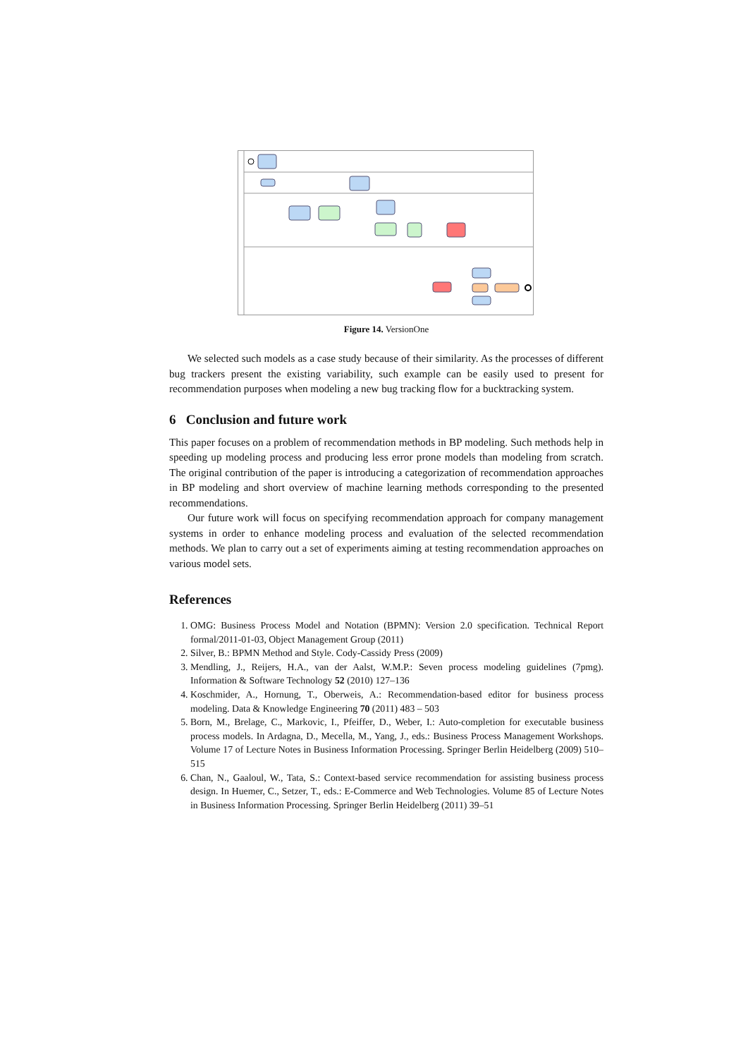Figure 14. VersionOne
We selected such models as a case study because of their similarity. As the processes of different bug trackers present the existing variability, such example can be easily used to present for recommendation purposes when modeling a new bug tracking flow for a bucktracking system.
6 Conclusion and future work
This paper focuses on a problem of recommendation methods in BP modeling. Such methods help in speeding up modeling process and producing less error prone models than modeling from scratch. The original contribution of the paper is introducing a categorization of recommendation approaches in BP modeling and short overview of machine learning methods corresponding to the presented recommendations.
Our future work will focus on specifying recommendation approach for company management systems in order to enhance modeling process and evaluation of the selected recommendation methods. We plan to carry out a set of experiments aiming at testing recommendation approaches on various model sets.
References
1. OMG: Business Process Model and Notation (BPMN): Version 2.0 specification. Technical Report formal/2011-01-03, Object Management Group (2011)
2. Silver, B.: BPMN Method and Style. Cody-Cassidy Press (2009)
3. Mendling, J., Reijers, H.A., van der Aalst, W.M.P.: Seven process modeling guidelines (7pmg). Information & Software Technology 52 (2010) 127–136
4. Koschmider, A., Hornung, T., Oberweis, A.: Recommendation-based editor for business process modeling. Data & Knowledge Engineering 70 (2011) 483 – 503
5. Born, M., Brelage, C., Markovic, I., Pfeiffer, D., Weber, I.: Auto-completion for executable business process models. In Ardagna, D., Mecella, M., Yang, J., eds.: Business Process Management Workshops. Volume 17 of Lecture Notes in Business Information Processing. Springer Berlin Heidelberg (2009) 510–515
6. Chan, N., Gaaloul, W., Tata, S.: Context-based service recommendation for assisting business process design. In Huemer, C., Setzer, T., eds.: E-Commerce and Web Technologies. Volume 85 of Lecture Notes in Business Information Processing. Springer Berlin Heidelberg (2011) 39–51